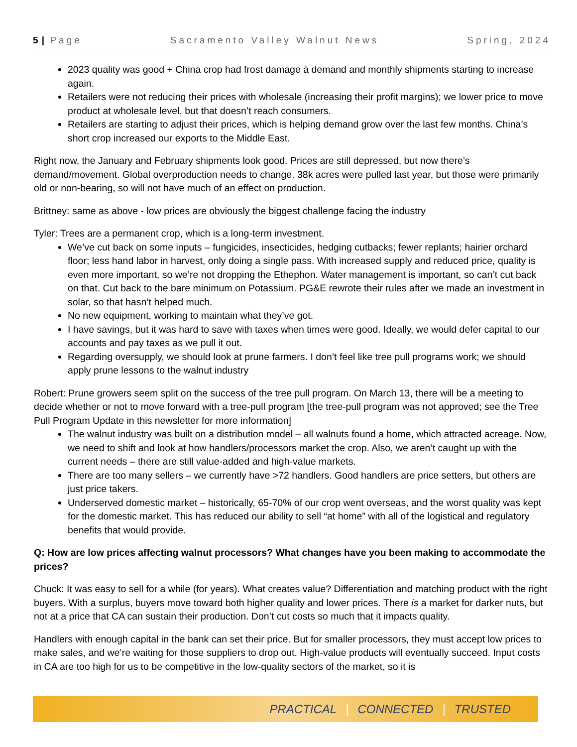5 | Page Sacramento Valley Walnut News Spring, 2024
2023 quality was good + China crop had frost damage à demand and monthly shipments starting to increase again.
Retailers were not reducing their prices with wholesale (increasing their profit margins); we lower price to move product at wholesale level, but that doesn’t reach consumers.
Retailers are starting to adjust their prices, which is helping demand grow over the last few months. China’s short crop increased our exports to the Middle East.
Right now, the January and February shipments look good. Prices are still depressed, but now there’s demand/movement. Global overproduction needs to change. 38k acres were pulled last year, but those were primarily old or non-bearing, so will not have much of an effect on production.
Brittney: same as above - low prices are obviously the biggest challenge facing the industry
Tyler: Trees are a permanent crop, which is a long-term investment.
We’ve cut back on some inputs – fungicides, insecticides, hedging cutbacks; fewer replants; hairier orchard floor; less hand labor in harvest, only doing a single pass. With increased supply and reduced price, quality is even more important, so we’re not dropping the Ethephon. Water management is important, so can’t cut back on that. Cut back to the bare minimum on Potassium. PG&E rewrote their rules after we made an investment in solar, so that hasn’t helped much.
No new equipment, working to maintain what they’ve got.
I have savings, but it was hard to save with taxes when times were good. Ideally, we would defer capital to our accounts and pay taxes as we pull it out.
Regarding oversupply, we should look at prune farmers. I don’t feel like tree pull programs work; we should apply prune lessons to the walnut industry
Robert: Prune growers seem split on the success of the tree pull program. On March 13, there will be a meeting to decide whether or not to move forward with a tree-pull program [the tree-pull program was not approved; see the Tree Pull Program Update in this newsletter for more information]
The walnut industry was built on a distribution model – all walnuts found a home, which attracted acreage. Now, we need to shift and look at how handlers/processors market the crop. Also, we aren’t caught up with the current needs – there are still value-added and high-value markets.
There are too many sellers – we currently have >72 handlers. Good handlers are price setters, but others are just price takers.
Underserved domestic market – historically, 65-70% of our crop went overseas, and the worst quality was kept for the domestic market. This has reduced our ability to sell “at home” with all of the logistical and regulatory benefits that would provide.
Q: How are low prices affecting walnut processors? What changes have you been making to accommodate the prices?
Chuck: It was easy to sell for a while (for years). What creates value? Differentiation and matching product with the right buyers. With a surplus, buyers move toward both higher quality and lower prices. There is a market for darker nuts, but not at a price that CA can sustain their production. Don’t cut costs so much that it impacts quality.
Handlers with enough capital in the bank can set their price. But for smaller processors, they must accept low prices to make sales, and we’re waiting for those suppliers to drop out. High-value products will eventually succeed. Input costs in CA are too high for us to be competitive in the low-quality sectors of the market, so it is
PRACTICAL | CONNECTED | TRUSTED